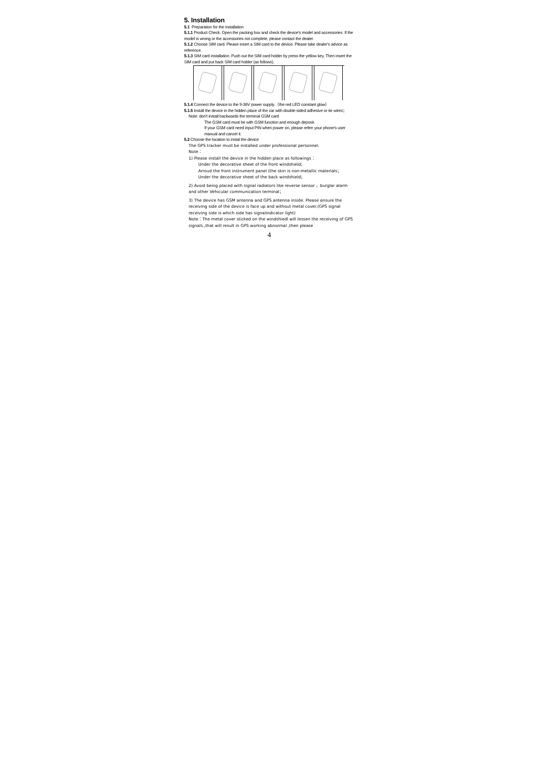5. Installation
5.1 Preparation for the installation
5.1.1 Product Check. Open the packing box and check the device's model and accessories. If the model is wrong or the accessories not complete, please contact the dealer.
5.1.2 Choose SIM card. Please insert a SIM card to the device. Please take dealer's advice as reference.
5.1.3 SIM card installation. Push out the SIM card holder by press the yellow key. Then insert the SIM card and put back SIM card holder (as follows).
5.1.4 Connect the device to the 9-36V power supply.（the red LED constant glow）
5.1.5 Install the device in the hidden place of the car with double-sided adhesive or tie wires；
Note: don't install backwards the terminal GSM card
The GSM card must be with GSM function and enough deposit.
If your GSM card need input PIN when power on, please referr your phone's user manual and cancel it.
5.2 Choose the location to instal the device
The GPS tracker must be installed under professional personnel.
Note：
1) Please install the device in the hidden place as followings：
Under the decorative sheet of the front windshield；
Arroud the front instrument panel (the skin is non-metallic materials；
Under the decorative sheet of the back windshield；
2) Avoid being placed with signal radiators like reverse sensor 、burglar alarm and other Vehicular communication terminal；
3) The device has GSM antenna and GPS antenna inside. Please ensure the receiving side of the device is face up and without metal cover.(GPS signal receiving side is which side has signalindicator light)
Note：The metal cover sticked on the windshiedl will lessen the receiving of GPS signals.,that will result in GPS working abnormal ,then please
4